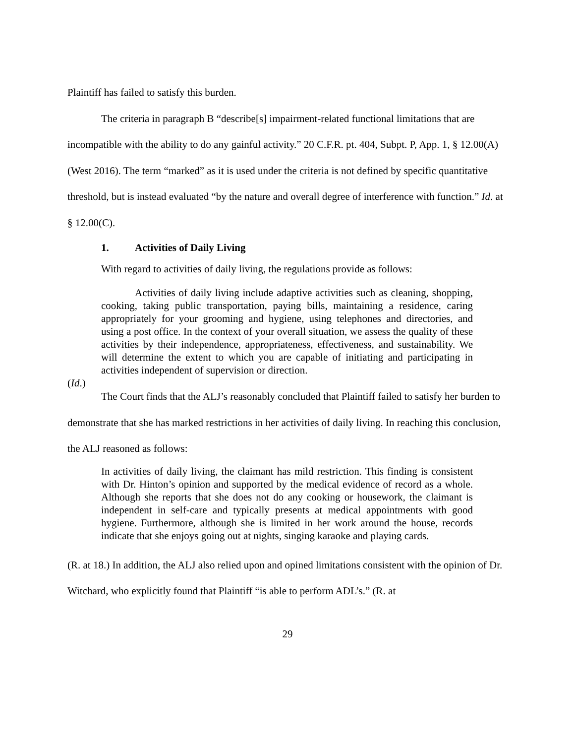Plaintiff has failed to satisfy this burden.
The criteria in paragraph B “describe[s] impairment-related functional limitations that are incompatible with the ability to do any gainful activity.” 20 C.F.R. pt. 404, Subpt. P, App. 1, § 12.00(A) (West 2016). The term “marked” as it is used under the criteria is not defined by specific quantitative threshold, but is instead evaluated “by the nature and overall degree of interference with function.” Id. at § 12.00(C).
1. Activities of Daily Living
With regard to activities of daily living, the regulations provide as follows:
Activities of daily living include adaptive activities such as cleaning, shopping, cooking, taking public transportation, paying bills, maintaining a residence, caring appropriately for your grooming and hygiene, using telephones and directories, and using a post office. In the context of your overall situation, we assess the quality of these activities by their independence, appropriateness, effectiveness, and sustainability. We will determine the extent to which you are capable of initiating and participating in activities independent of supervision or direction.
(Id.)
The Court finds that the ALJ’s reasonably concluded that Plaintiff failed to satisfy her burden to demonstrate that she has marked restrictions in her activities of daily living. In reaching this conclusion, the ALJ reasoned as follows:
In activities of daily living, the claimant has mild restriction. This finding is consistent with Dr. Hinton’s opinion and supported by the medical evidence of record as a whole. Although she reports that she does not do any cooking or housework, the claimant is independent in self-care and typically presents at medical appointments with good hygiene. Furthermore, although she is limited in her work around the house, records indicate that she enjoys going out at nights, singing karaoke and playing cards.
(R. at 18.) In addition, the ALJ also relied upon and opined limitations consistent with the opinion of Dr. Witchard, who explicitly found that Plaintiff “is able to perform ADL’s.” (R. at
29